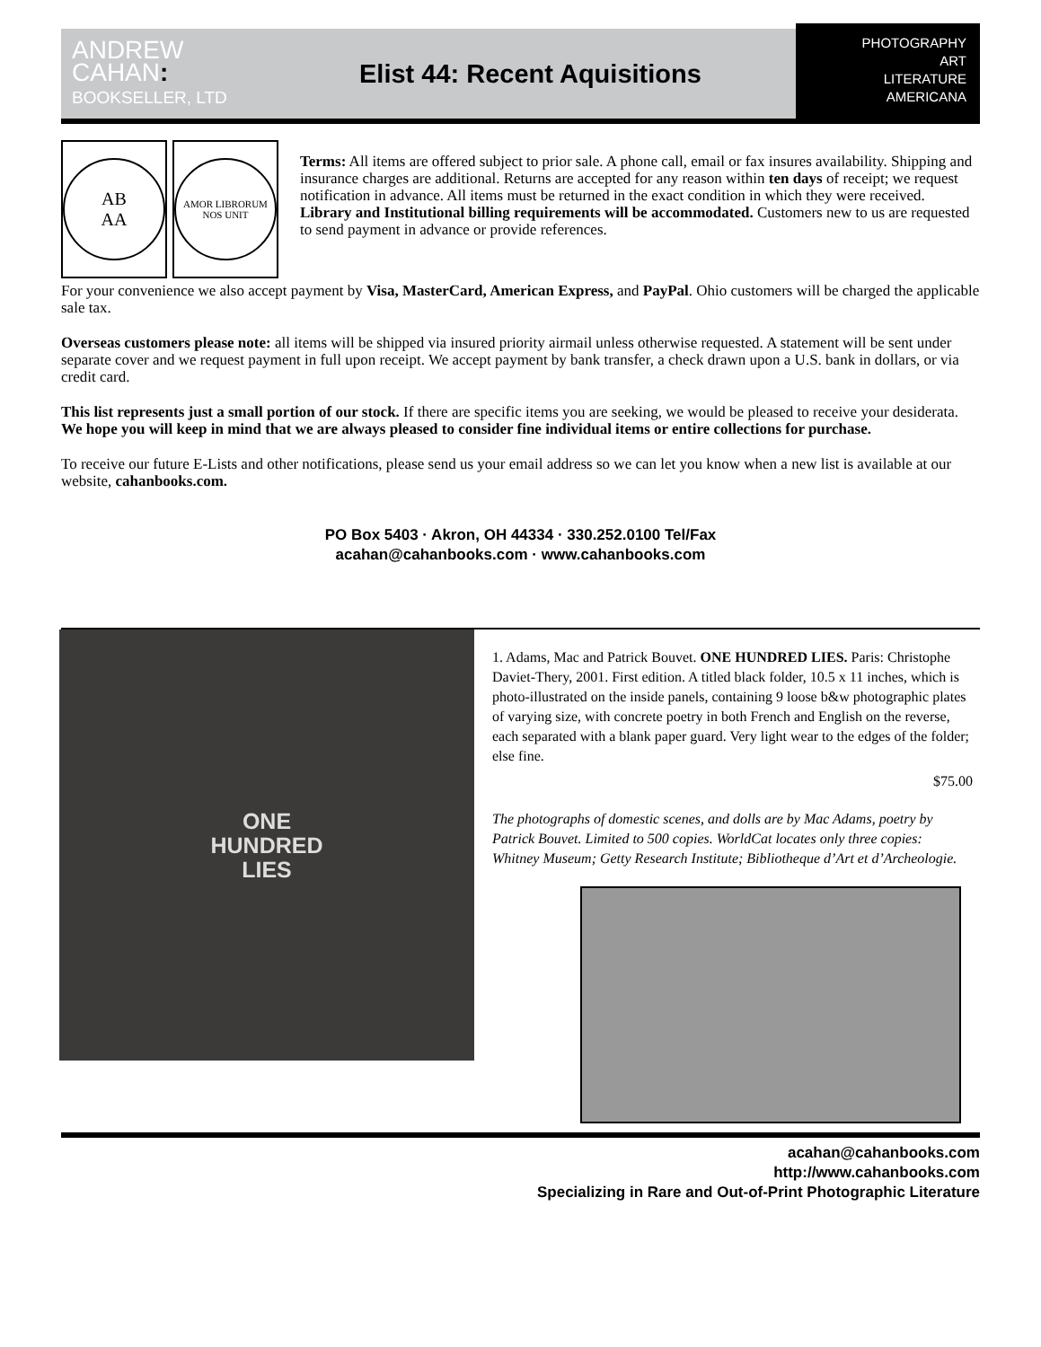ANDREW
CAHAN:
BOOKSELLER, LTD
Elist 44: Recent Aquisitions
PHOTOGRAPHY
ART
LITERATURE
AMERICANA
AB
AA
AMOR LIBRORUM
NOS UNIT
Terms: All items are offered subject to prior sale. A phone call, email or fax insures availability. Shipping and insurance charges are additional. Returns are accepted for any reason within ten days of receipt; we request notification in advance. All items must be returned in the exact condition in which they were received. Library and Institutional billing requirements will be accommodated. Customers new to us are requested to send payment in advance or provide references.
For your convenience we also accept payment by Visa, MasterCard, American Express, and PayPal. Ohio customers will be charged the applicable sale tax.
Overseas customers please note: all items will be shipped via insured priority airmail unless otherwise requested. A statement will be sent under separate cover and we request payment in full upon receipt. We accept payment by bank transfer, a check drawn upon a U.S. bank in dollars, or via credit card.
This list represents just a small portion of our stock. If there are specific items you are seeking, we would be pleased to receive your desiderata. We hope you will keep in mind that we are always pleased to consider fine individual items or entire collections for purchase.
To receive our future E-Lists and other notifications, please send us your email address so we can let you know when a new list is available at our website, cahanbooks.com.
PO Box 5403 · Akron, OH 44334 · 330.252.0100 Tel/Fax
acahan@cahanbooks.com · www.cahanbooks.com
ONE
HUNDRED
LIES
1. Adams, Mac and Patrick Bouvet. ONE HUNDRED LIES. Paris: Christophe Daviet-Thery, 2001. First edition. A titled black folder, 10.5 x 11 inches, which is photo-illustrated on the inside panels, containing 9 loose b&w photographic plates of varying size, with concrete poetry in both French and English on the reverse, each separated with a blank paper guard. Very light wear to the edges of the folder; else fine.
$75.00
The photographs of domestic scenes, and dolls are by Mac Adams, poetry by Patrick Bouvet. Limited to 500 copies. WorldCat locates only three copies: Whitney Museum; Getty Research Institute; Bibliotheque d’Art et d’Archeologie.
acahan@cahanbooks.com
http://www.cahanbooks.com
Specializing in Rare and Out-of-Print Photographic Literature